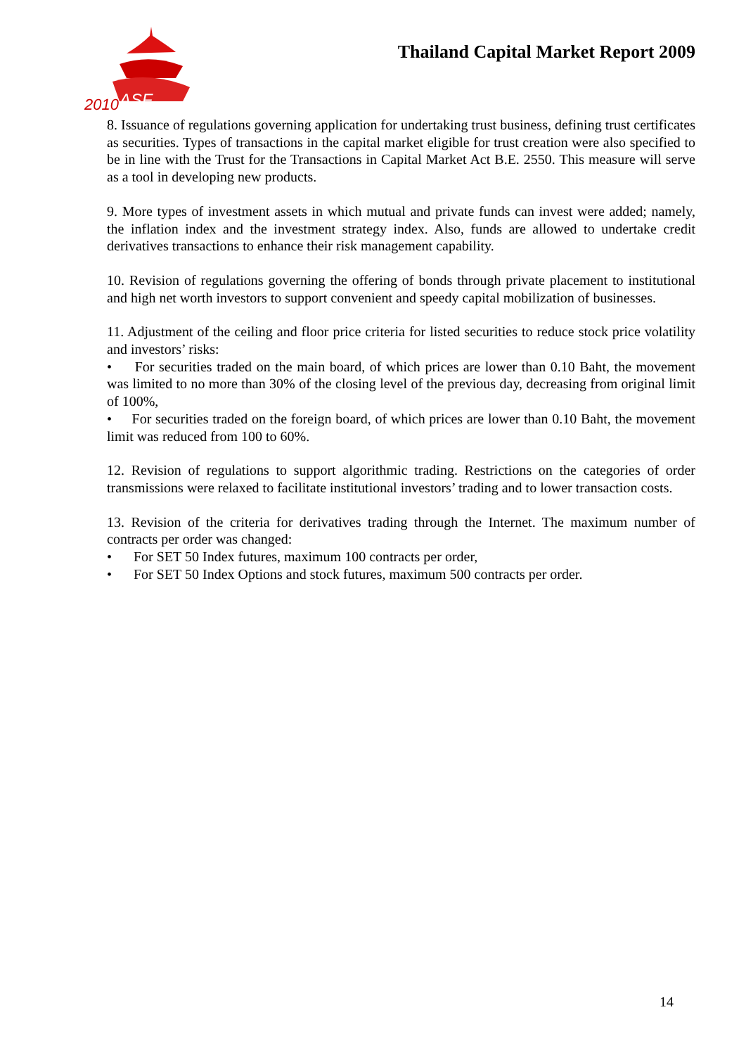2010
ASF
Thailand Capital Market Report 2009
8. Issuance of regulations governing application for undertaking trust business, defining trust certificates as securities. Types of transactions in the capital market eligible for trust creation were also specified to be in line with the Trust for the Transactions in Capital Market Act B.E. 2550. This measure will serve as a tool in developing new products.
9. More types of investment assets in which mutual and private funds can invest were added; namely, the inflation index and the investment strategy index. Also, funds are allowed to undertake credit derivatives transactions to enhance their risk management capability.
10. Revision of regulations governing the offering of bonds through private placement to institutional and high net worth investors to support convenient and speedy capital mobilization of businesses.
11. Adjustment of the ceiling and floor price criteria for listed securities to reduce stock price volatility and investors’ risks:
• For securities traded on the main board, of which prices are lower than 0.10 Baht, the movement was limited to no more than 30% of the closing level of the previous day, decreasing from original limit of 100%,
• For securities traded on the foreign board, of which prices are lower than 0.10 Baht, the movement limit was reduced from 100 to 60%.
12. Revision of regulations to support algorithmic trading. Restrictions on the categories of order transmissions were relaxed to facilitate institutional investors’ trading and to lower transaction costs.
13. Revision of the criteria for derivatives trading through the Internet. The maximum number of contracts per order was changed:
• For SET 50 Index futures, maximum 100 contracts per order,
• For SET 50 Index Options and stock futures, maximum 500 contracts per order.
14